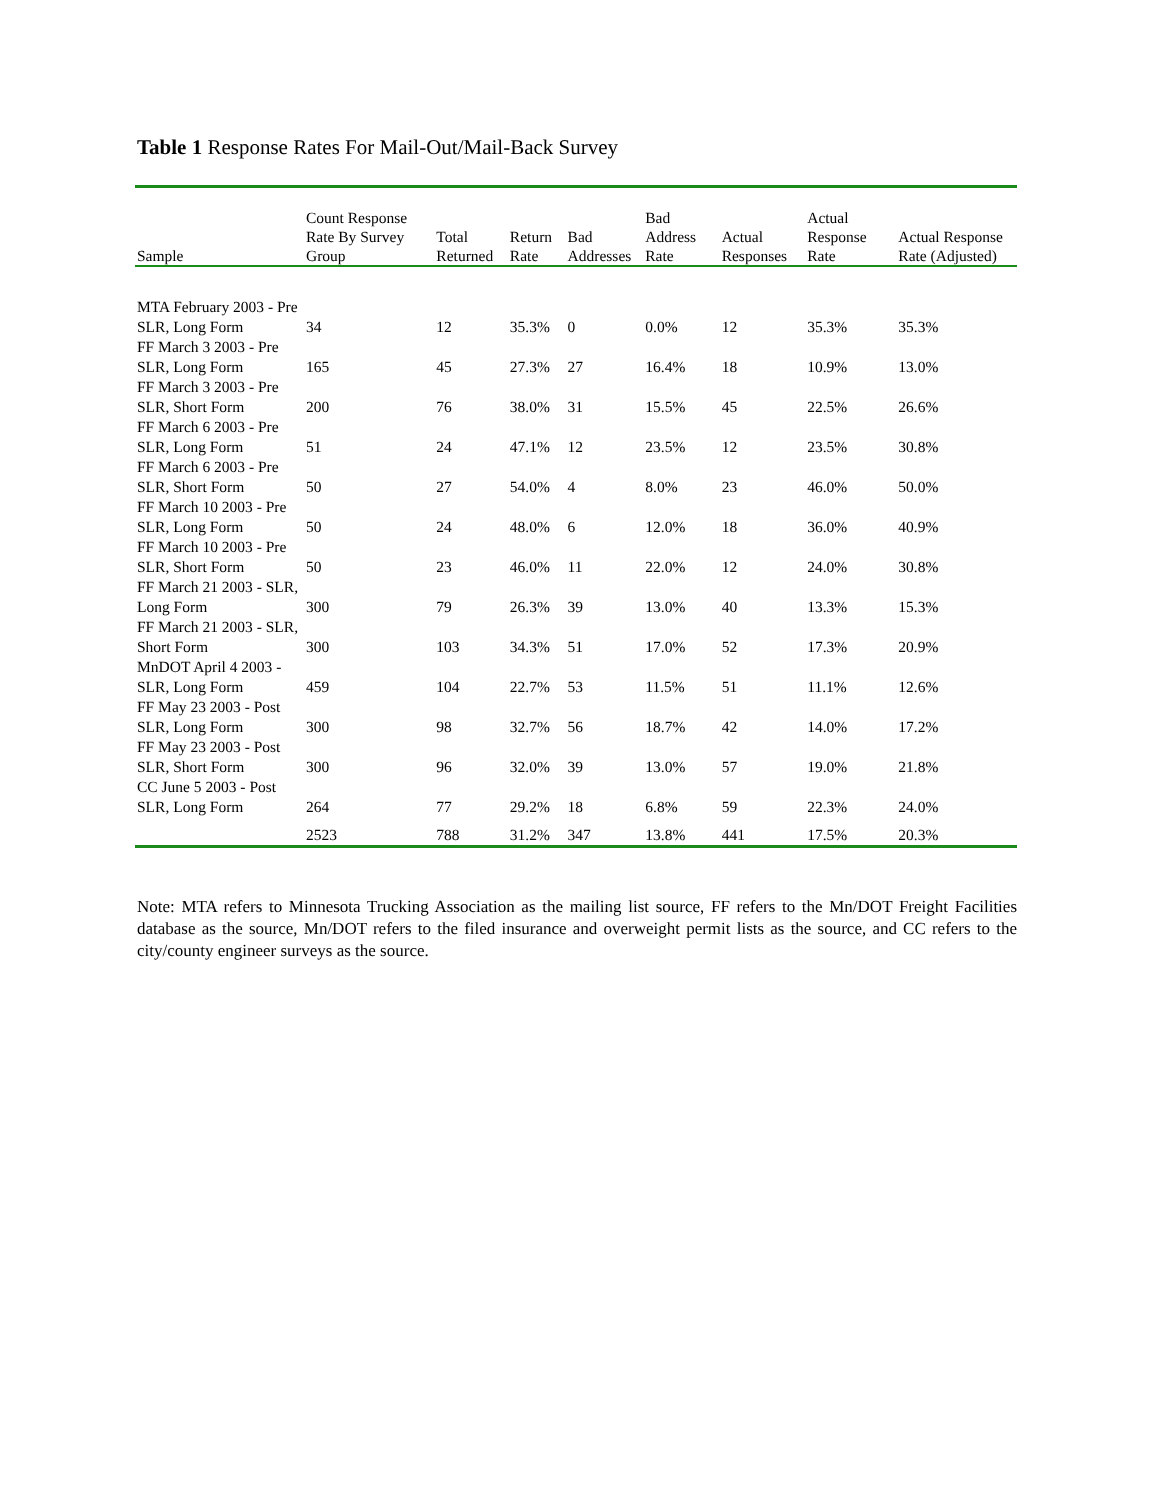Table 1 Response Rates For Mail-Out/Mail-Back Survey
| Sample | Count Response Rate By Survey Group | Total Returned | Return Rate | Bad Addresses | Bad Address Rate | Actual Responses | Actual Response Rate | Actual Response Rate (Adjusted) |
| --- | --- | --- | --- | --- | --- | --- | --- | --- |
| MTA February 2003 - Pre SLR, Long Form | 34 | 12 | 35.3% | 0 | 0.0% | 12 | 35.3% | 35.3% |
| FF March 3 2003 - Pre SLR, Long Form | 165 | 45 | 27.3% | 27 | 16.4% | 18 | 10.9% | 13.0% |
| FF March 3 2003 - Pre SLR, Short Form | 200 | 76 | 38.0% | 31 | 15.5% | 45 | 22.5% | 26.6% |
| FF March 6 2003 - Pre SLR, Long Form | 51 | 24 | 47.1% | 12 | 23.5% | 12 | 23.5% | 30.8% |
| FF March 6 2003 - Pre SLR, Short Form | 50 | 27 | 54.0% | 4 | 8.0% | 23 | 46.0% | 50.0% |
| FF March 10 2003 - Pre SLR, Long Form | 50 | 24 | 48.0% | 6 | 12.0% | 18 | 36.0% | 40.9% |
| FF March 10 2003 - Pre SLR, Short Form | 50 | 23 | 46.0% | 11 | 22.0% | 12 | 24.0% | 30.8% |
| FF March 21 2003 - SLR, Long Form | 300 | 79 | 26.3% | 39 | 13.0% | 40 | 13.3% | 15.3% |
| FF March 21 2003 - SLR, Short Form | 300 | 103 | 34.3% | 51 | 17.0% | 52 | 17.3% | 20.9% |
| MnDOT April 4 2003 - SLR, Long Form | 459 | 104 | 22.7% | 53 | 11.5% | 51 | 11.1% | 12.6% |
| FF May 23 2003 - Post SLR, Long Form | 300 | 98 | 32.7% | 56 | 18.7% | 42 | 14.0% | 17.2% |
| FF May 23 2003 - Post SLR, Short Form | 300 | 96 | 32.0% | 39 | 13.0% | 57 | 19.0% | 21.8% |
| CC June 5 2003 - Post SLR, Long Form | 264 | 77 | 29.2% | 18 | 6.8% | 59 | 22.3% | 24.0% |
| | 2523 | 788 | 31.2% | 347 | 13.8% | 441 | 17.5% | 20.3% |
Note: MTA refers to Minnesota Trucking Association as the mailing list source, FF refers to the Mn/DOT Freight Facilities database as the source, Mn/DOT refers to the filed insurance and overweight permit lists as the source, and CC refers to the city/county engineer surveys as the source.